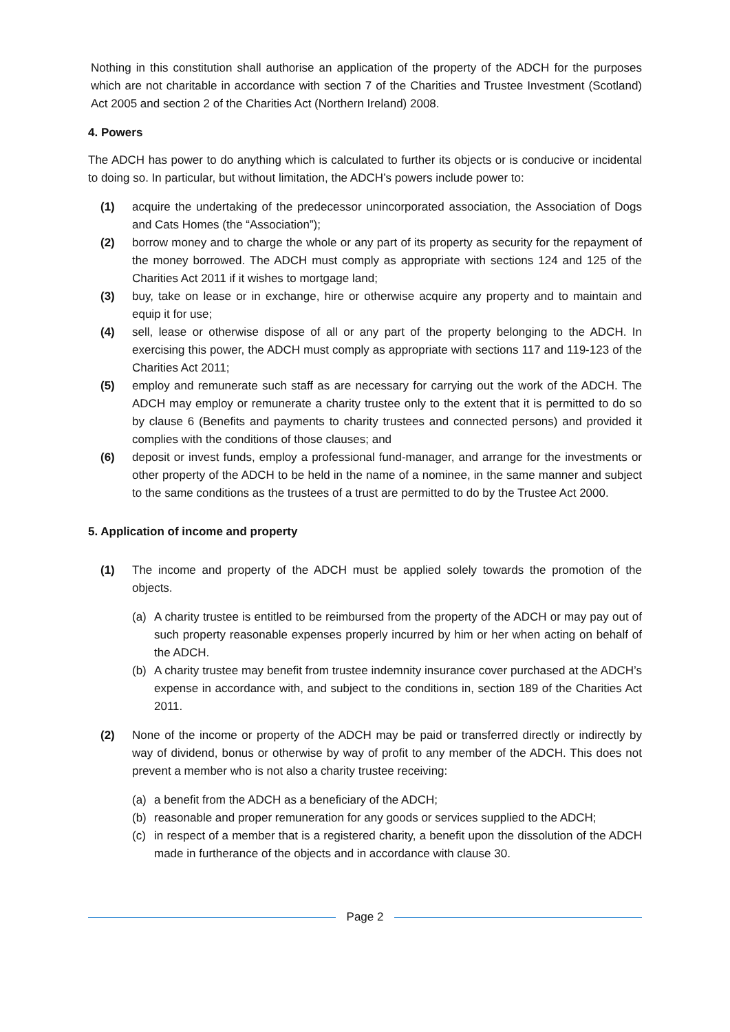Nothing in this constitution shall authorise an application of the property of the ADCH for the purposes which are not charitable in accordance with section 7 of the Charities and Trustee Investment (Scotland) Act 2005 and section 2 of the Charities Act (Northern Ireland) 2008.
4. Powers
The ADCH has power to do anything which is calculated to further its objects or is conducive or incidental to doing so. In particular, but without limitation, the ADCH’s powers include power to:
(1) acquire the undertaking of the predecessor unincorporated association, the Association of Dogs and Cats Homes (the “Association”);
(2) borrow money and to charge the whole or any part of its property as security for the repayment of the money borrowed. The ADCH must comply as appropriate with sections 124 and 125 of the Charities Act 2011 if it wishes to mortgage land;
(3) buy, take on lease or in exchange, hire or otherwise acquire any property and to maintain and equip it for use;
(4) sell, lease or otherwise dispose of all or any part of the property belonging to the ADCH. In exercising this power, the ADCH must comply as appropriate with sections 117 and 119-123 of the Charities Act 2011;
(5) employ and remunerate such staff as are necessary for carrying out the work of the ADCH. The ADCH may employ or remunerate a charity trustee only to the extent that it is permitted to do so by clause 6 (Benefits and payments to charity trustees and connected persons) and provided it complies with the conditions of those clauses; and
(6) deposit or invest funds, employ a professional fund-manager, and arrange for the investments or other property of the ADCH to be held in the name of a nominee, in the same manner and subject to the same conditions as the trustees of a trust are permitted to do by the Trustee Act 2000.
5. Application of income and property
(1) The income and property of the ADCH must be applied solely towards the promotion of the objects.
(a) A charity trustee is entitled to be reimbursed from the property of the ADCH or may pay out of such property reasonable expenses properly incurred by him or her when acting on behalf of the ADCH.
(b) A charity trustee may benefit from trustee indemnity insurance cover purchased at the ADCH’s expense in accordance with, and subject to the conditions in, section 189 of the Charities Act 2011.
(2) None of the income or property of the ADCH may be paid or transferred directly or indirectly by way of dividend, bonus or otherwise by way of profit to any member of the ADCH. This does not prevent a member who is not also a charity trustee receiving:
(a) a benefit from the ADCH as a beneficiary of the ADCH;
(b) reasonable and proper remuneration for any goods or services supplied to the ADCH;
(c) in respect of a member that is a registered charity, a benefit upon the dissolution of the ADCH made in furtherance of the objects and in accordance with clause 30.
Page 2